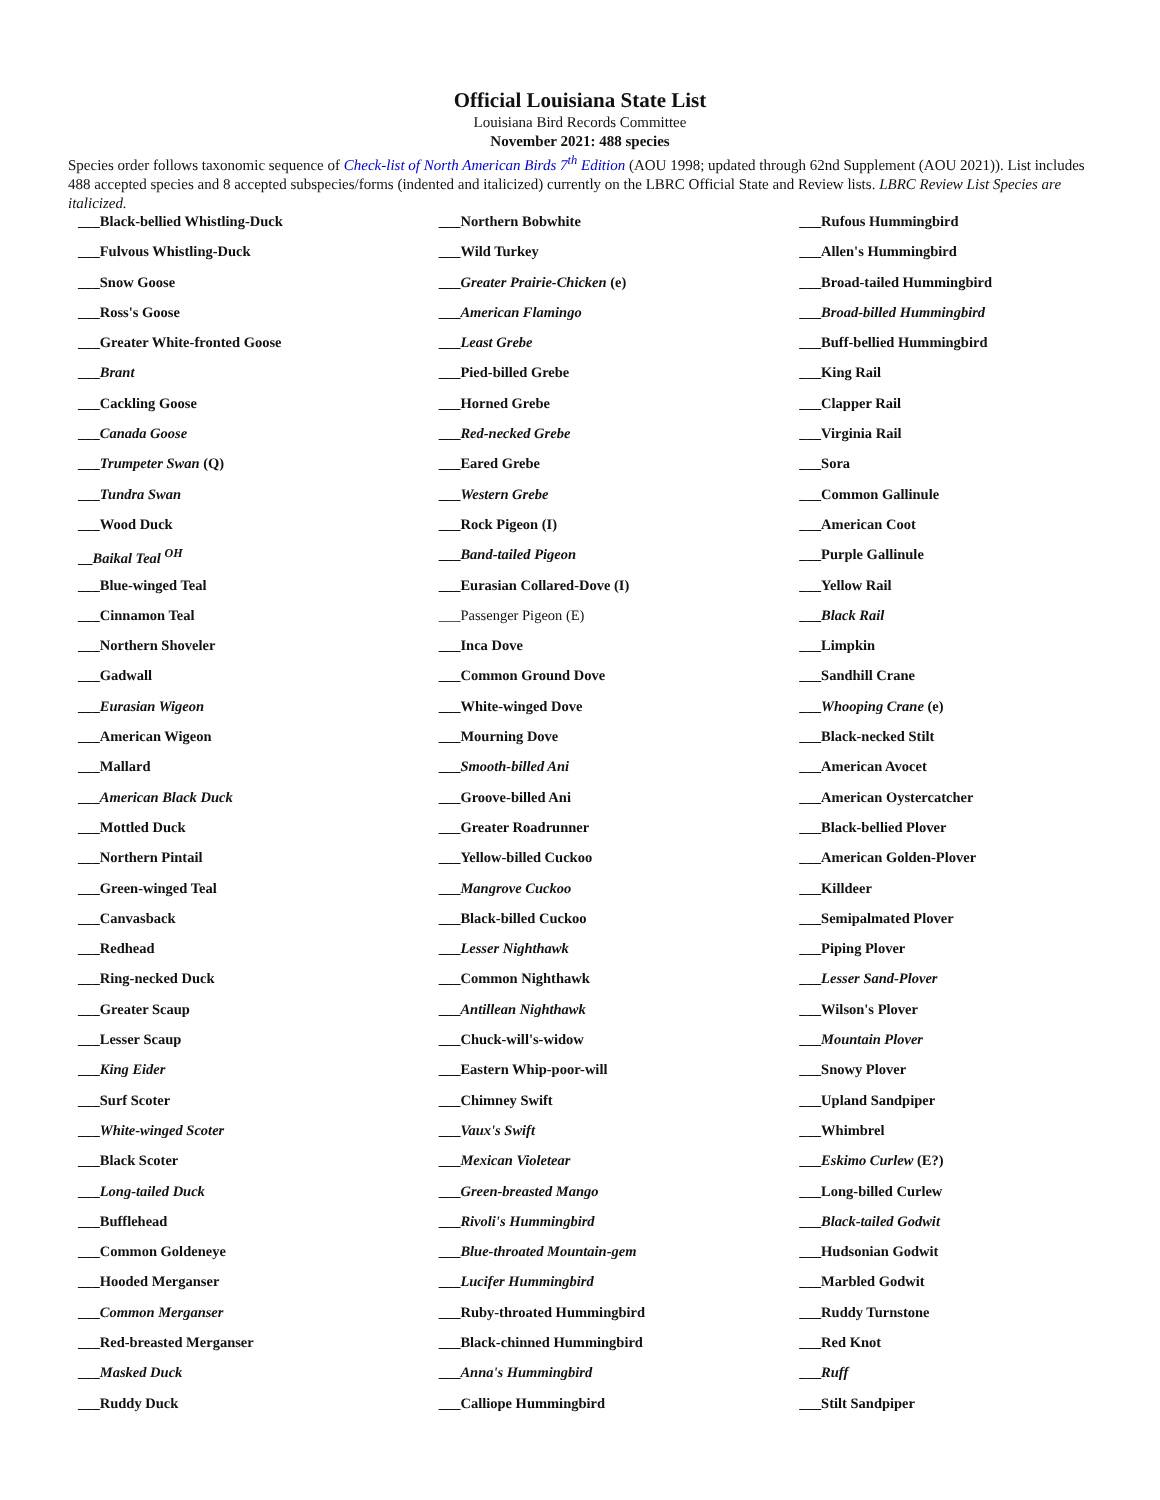Official Louisiana State List
Louisiana Bird Records Committee
November 2021: 488 species
Species order follows taxonomic sequence of Check-list of North American Birds 7<sup>th</sup> Edition (AOU 1998; updated through 62nd Supplement (AOU 2021)). List includes 488 accepted species and 8 accepted subspecies/forms (indented and italicized) currently on the LBRC Official State and Review lists. LBRC Review List Species are italicized.
___Black-bellied Whistling-Duck
___Fulvous Whistling-Duck
___Snow Goose
___Ross's Goose
___Greater White-fronted Goose
___Brant
___Cackling Goose
___Canada Goose
___Trumpeter Swan (Q)
___Tundra Swan
___Wood Duck
__Baikal Teal <sup>OH</sup>
___Blue-winged Teal
___Cinnamon Teal
___Northern Shoveler
___Gadwall
___Eurasian Wigeon
___American Wigeon
___Mallard
___American Black Duck
___Mottled Duck
___Northern Pintail
___Green-winged Teal
___Canvasback
___Redhead
___Ring-necked Duck
___Greater Scaup
___Lesser Scaup
___King Eider
___Surf Scoter
___White-winged Scoter
___Black Scoter
___Long-tailed Duck
___Bufflehead
___Common Goldeneye
___Hooded Merganser
___Common Merganser
___Red-breasted Merganser
___Masked Duck
___Ruddy Duck
___Northern Bobwhite
___Wild Turkey
___Greater Prairie-Chicken (e)
___American Flamingo
___Least Grebe
___Pied-billed Grebe
___Horned Grebe
___Red-necked Grebe
___Eared Grebe
___Western Grebe
___Rock Pigeon (I)
___Band-tailed Pigeon
___Eurasian Collared-Dove (I)
___Passenger Pigeon (E)
___Inca Dove
___Common Ground Dove
___White-winged Dove
___Mourning Dove
___Smooth-billed Ani
___Groove-billed Ani
___Greater Roadrunner
___Yellow-billed Cuckoo
___Mangrove Cuckoo
___Black-billed Cuckoo
___Lesser Nighthawk
___Common Nighthawk
___Antillean Nighthawk
___Chuck-will's-widow
___Eastern Whip-poor-will
___Chimney Swift
___Vaux's Swift
___Mexican Violetear
___Green-breasted Mango
___Rivoli's Hummingbird
___Blue-throated Mountain-gem
___Lucifer Hummingbird
___Ruby-throated Hummingbird
___Black-chinned Hummingbird
___Anna's Hummingbird
___Calliope Hummingbird
___Rufous Hummingbird
___Allen's Hummingbird
___Broad-tailed Hummingbird
___Broad-billed Hummingbird
___Buff-bellied Hummingbird
___King Rail
___Clapper Rail
___Virginia Rail
___Sora
___Common Gallinule
___American Coot
___Purple Gallinule
___Yellow Rail
___Black Rail
___Limpkin
___Sandhill Crane
___Whooping Crane (e)
___Black-necked Stilt
___American Avocet
___American Oystercatcher
___Black-bellied Plover
___American Golden-Plover
___Killdeer
___Semipalmated Plover
___Piping Plover
___Lesser Sand-Plover
___Wilson's Plover
___Mountain Plover
___Snowy Plover
___Upland Sandpiper
___Whimbrel
___Eskimo Curlew (E?)
___Long-billed Curlew
___Black-tailed Godwit
___Hudsonian Godwit
___Marbled Godwit
___Ruddy Turnstone
___Red Knot
___Ruff
___Stilt Sandpiper